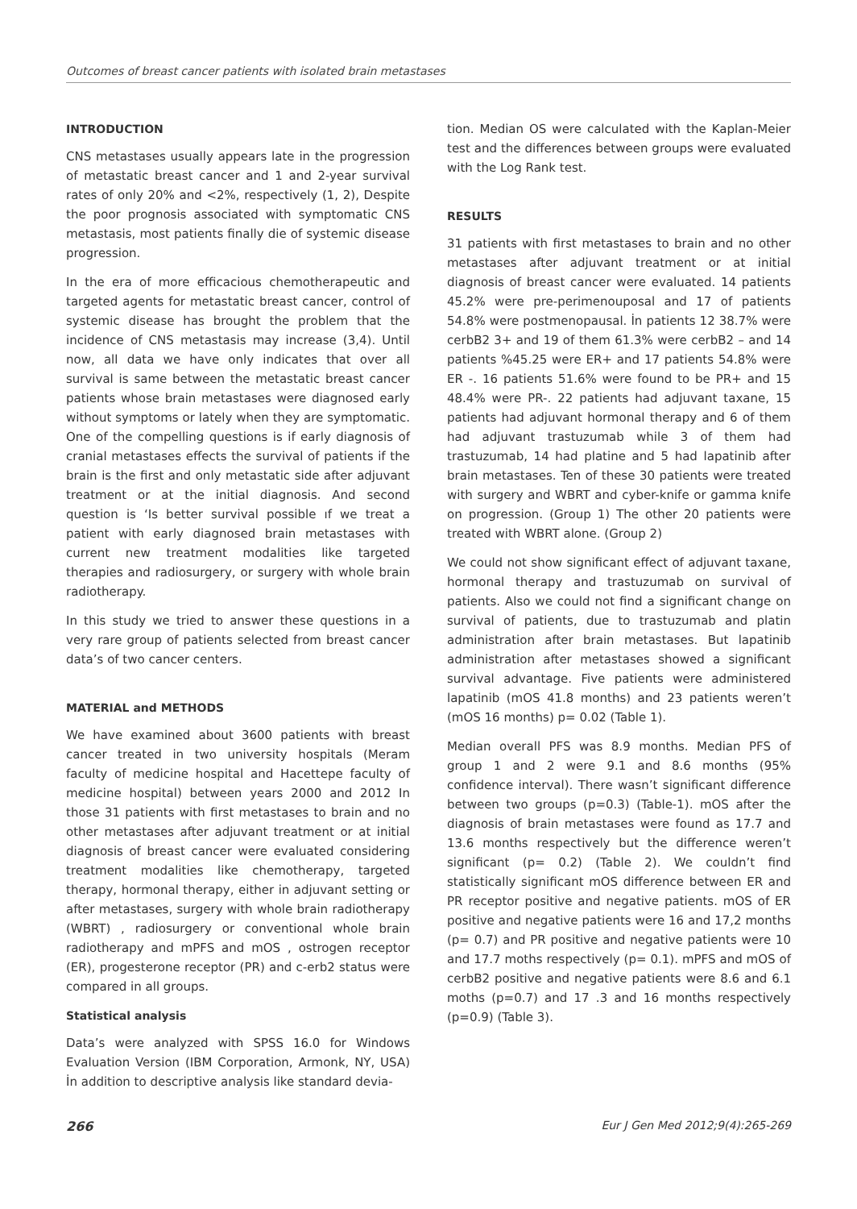Outcomes of breast cancer patients with isolated brain metastases
INTRODUCTION
CNS metastases usually appears late in the progression of metastatic breast cancer and 1 and 2-year survival rates of only 20% and <2%, respectively (1, 2), Despite the poor prognosis associated with symptomatic CNS metastasis, most patients finally die of systemic disease progression.
In the era of more efficacious chemotherapeutic and targeted agents for metastatic breast cancer, control of systemic disease has brought the problem that the incidence of CNS metastasis may increase (3,4). Until now, all data we have only indicates that over all survival is same between the metastatic breast cancer patients whose brain metastases were diagnosed early without symptoms or lately when they are symptomatic. One of the compelling questions is if early diagnosis of cranial metastases effects the survival of patients if the brain is the first and only metastatic side after adjuvant treatment or at the initial diagnosis. And second question is ‘Is better survival possible ıf we treat a patient with early diagnosed brain metastases with current new treatment modalities like targeted therapies and radiosurgery, or surgery with whole brain radiotherapy.
In this study we tried to answer these questions in a very rare group of patients selected from breast cancer data’s of two cancer centers.
MATERIAL and METHODS
We have examined about 3600 patients with breast cancer treated in two university hospitals (Meram faculty of medicine hospital and Hacettepe faculty of medicine hospital) between years 2000 and 2012 In those 31 patients with first metastases to brain and no other metastases after adjuvant treatment or at initial diagnosis of breast cancer were evaluated considering treatment modalities like chemotherapy, targeted therapy, hormonal therapy, either in adjuvant setting or after metastases, surgery with whole brain radiotherapy (WBRT) , radiosurgery or conventional whole brain radiotherapy and mPFS and mOS , ostrogen receptor (ER), progesterone receptor (PR) and c-erb2 status were compared in all groups.
Statistical analysis
Data’s were analyzed with SPSS 16.0 for Windows Evaluation Version (IBM Corporation, Armonk, NY, USA) İn addition to descriptive analysis like standard devia-
tion. Median OS were calculated with the Kaplan-Meier test and the differences between groups were evaluated with the Log Rank test.
RESULTS
31 patients with first metastases to brain and no other metastases after adjuvant treatment or at initial diagnosis of breast cancer were evaluated. 14 patients 45.2% were pre-perimenouposal and 17 of patients 54.8% were postmenopausal. İn patients 12 38.7% were cerbB2 3+ and 19 of them 61.3% were cerbB2 – and 14 patients %45.25 were ER+ and 17 patients 54.8% were ER -. 16 patients 51.6% were found to be PR+ and 15 48.4% were PR-. 22 patients had adjuvant taxane, 15 patients had adjuvant hormonal therapy and 6 of them had adjuvant trastuzumab while 3 of them had trastuzumab, 14 had platine and 5 had lapatinib after brain metastases. Ten of these 30 patients were treated with surgery and WBRT and cyber-knife or gamma knife on progression. (Group 1) The other 20 patients were treated with WBRT alone. (Group 2)
We could not show significant effect of adjuvant taxane, hormonal therapy and trastuzumab on survival of patients. Also we could not find a significant change on survival of patients, due to trastuzumab and platin administration after brain metastases. But lapatinib administration after metastases showed a significant survival advantage. Five patients were administered lapatinib (mOS 41.8 months) and 23 patients weren’t (mOS 16 months) p= 0.02 (Table 1).
Median overall PFS was 8.9 months. Median PFS of group 1 and 2 were 9.1 and 8.6 months (95% confidence interval). There wasn’t significant difference between two groups (p=0.3) (Table-1). mOS after the diagnosis of brain metastases were found as 17.7 and 13.6 months respectively but the difference weren’t significant (p= 0.2) (Table 2). We couldn’t find statistically significant mOS difference between ER and PR receptor positive and negative patients. mOS of ER positive and negative patients were 16 and 17,2 months (p= 0.7) and PR positive and negative patients were 10 and 17.7 moths respectively (p= 0.1). mPFS and mOS of cerbB2 positive and negative patients were 8.6 and 6.1 moths (p=0.7) and 17 .3 and 16 months respectively (p=0.9) (Table 3).
266 Eur J Gen Med 2012;9(4):265-269